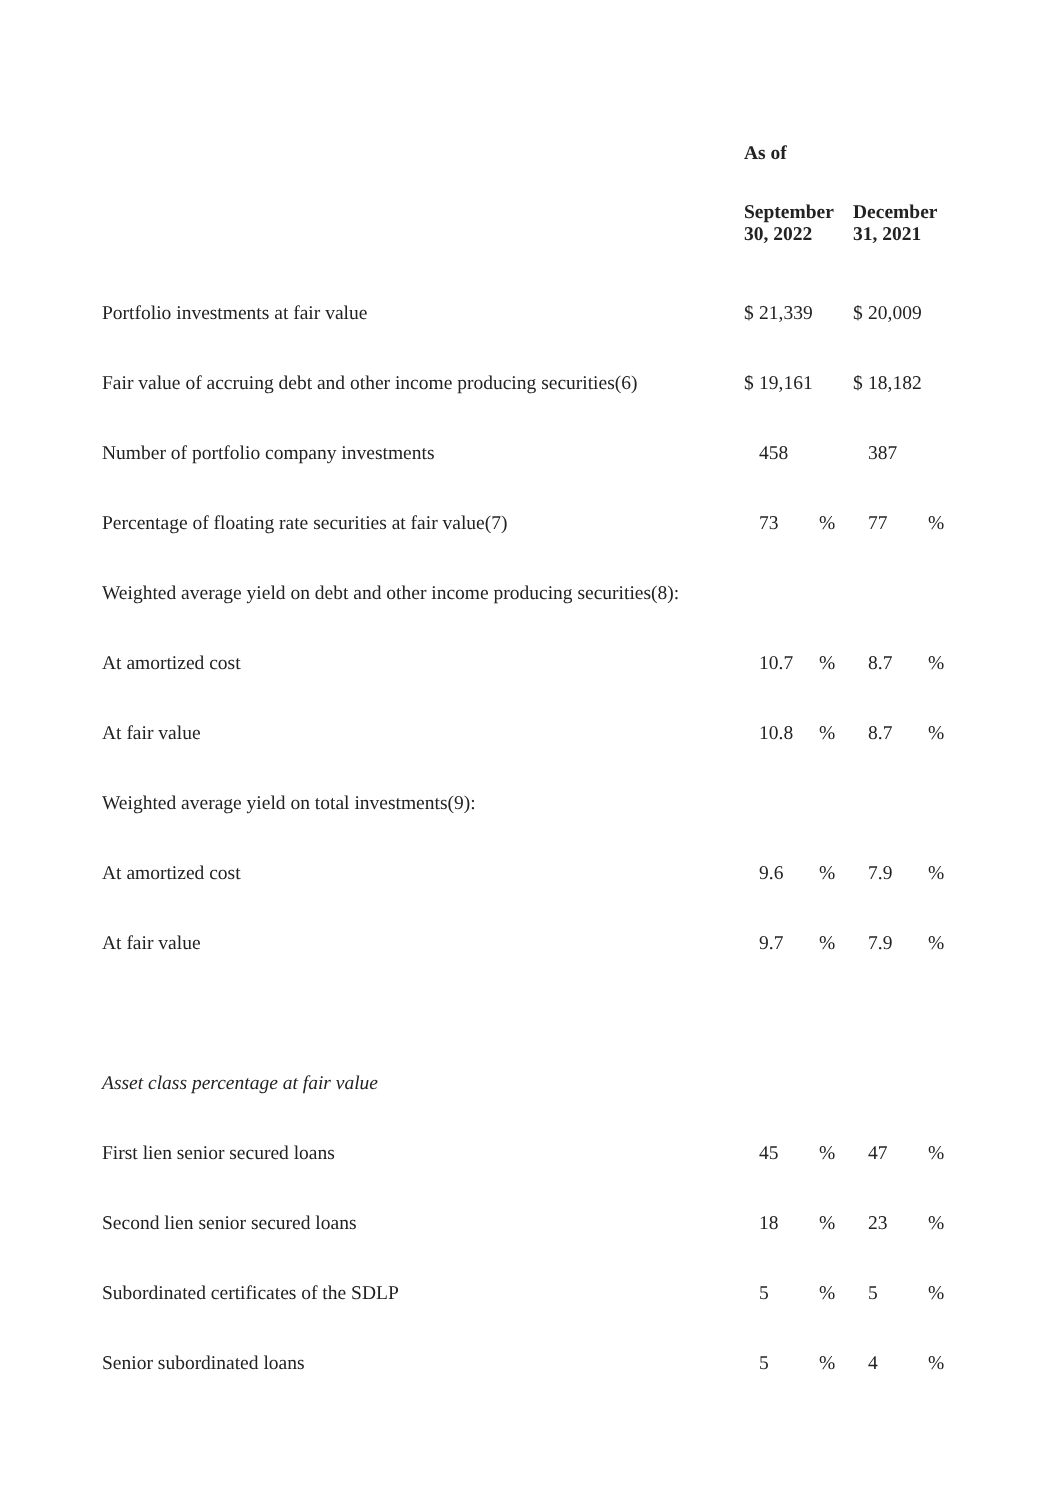| | As of | | | | | |
| | September 30, 2022 | | | December 31, 2021 | | |
| Portfolio investments at fair value | $ | 21,339 | | $ | 20,009 | |
| Fair value of accruing debt and other income producing securities(6) | $ | 19,161 | | $ | 18,182 | |
| Number of portfolio company investments | | 458 | | | 387 | |
| Percentage of floating rate securities at fair value(7) | | 73 | % | | 77 | % |
| Weighted average yield on debt and other income producing securities(8): | | | | | | |
| At amortized cost | | 10.7 | % | | 8.7 | % |
| At fair value | | 10.8 | % | | 8.7 | % |
| Weighted average yield on total investments(9): | | | | | | |
| At amortized cost | | 9.6 | % | | 7.9 | % |
| At fair value | | 9.7 | % | | 7.9 | % |
| Asset class percentage at fair value | | | | | | |
| First lien senior secured loans | | 45 | % | | 47 | % |
| Second lien senior secured loans | | 18 | % | | 23 | % |
| Subordinated certificates of the SDLP | | 5 | % | | 5 | % |
| Senior subordinated loans | | 5 | % | | 4 | % |